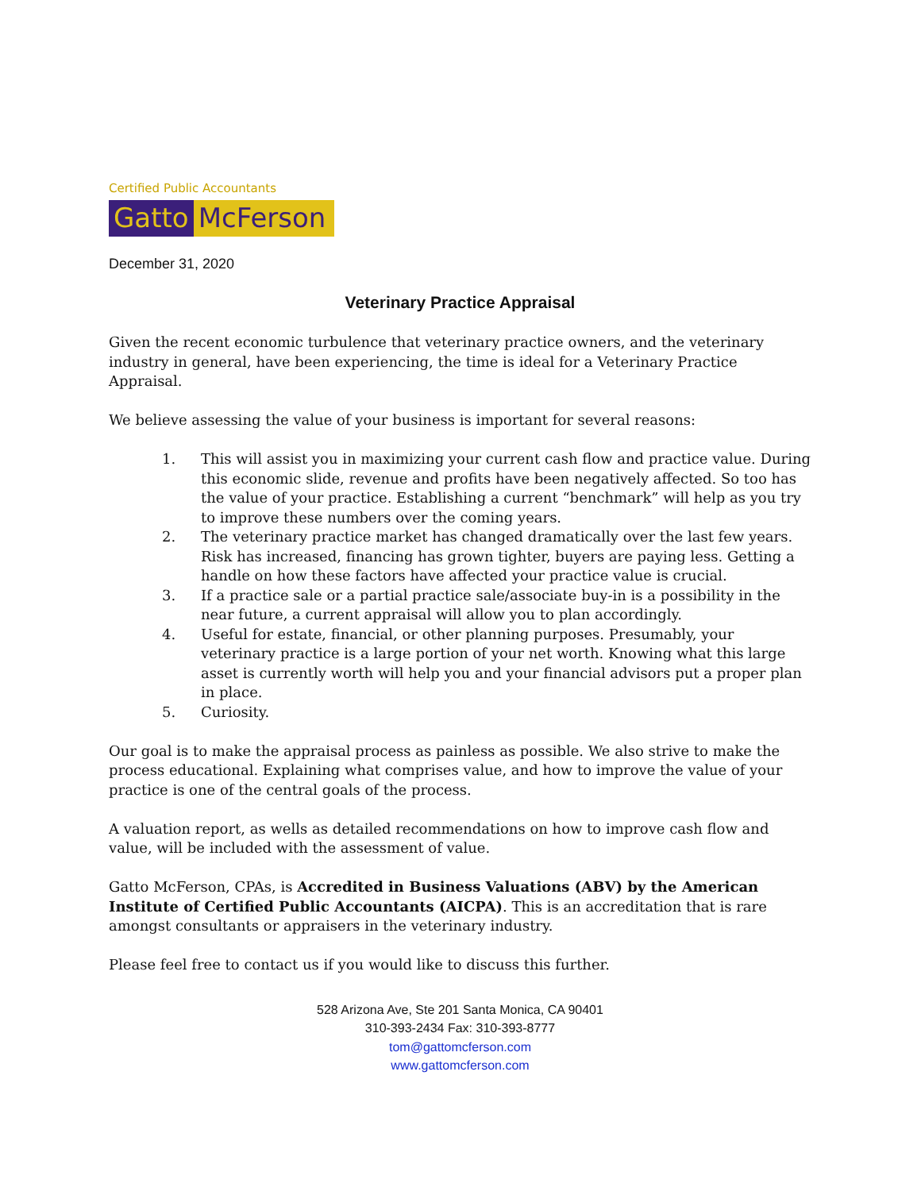Certified Public Accountants
Gatto McFerson
December 31, 2020
Veterinary Practice Appraisal
Given the recent economic turbulence that veterinary practice owners, and the veterinary industry in general, have been experiencing, the time is ideal for a Veterinary Practice Appraisal.
We believe assessing the value of your business is important for several reasons:
1. This will assist you in maximizing your current cash flow and practice value. During this economic slide, revenue and profits have been negatively affected. So too has the value of your practice. Establishing a current “benchmark” will help as you try to improve these numbers over the coming years.
2. The veterinary practice market has changed dramatically over the last few years. Risk has increased, financing has grown tighter, buyers are paying less. Getting a handle on how these factors have affected your practice value is crucial.
3. If a practice sale or a partial practice sale/associate buy-in is a possibility in the near future, a current appraisal will allow you to plan accordingly.
4. Useful for estate, financial, or other planning purposes. Presumably, your veterinary practice is a large portion of your net worth. Knowing what this large asset is currently worth will help you and your financial advisors put a proper plan in place.
5. Curiosity.
Our goal is to make the appraisal process as painless as possible. We also strive to make the process educational. Explaining what comprises value, and how to improve the value of your practice is one of the central goals of the process.
A valuation report, as wells as detailed recommendations on how to improve cash flow and value, will be included with the assessment of value.
Gatto McFerson, CPAs, is Accredited in Business Valuations (ABV) by the American Institute of Certified Public Accountants (AICPA). This is an accreditation that is rare amongst consultants or appraisers in the veterinary industry.
Please feel free to contact us if you would like to discuss this further.
528 Arizona Ave, Ste 201 Santa Monica, CA 90401
310-393-2434 Fax: 310-393-8777
tom@gattomcferson.com
www.gattomcferson.com